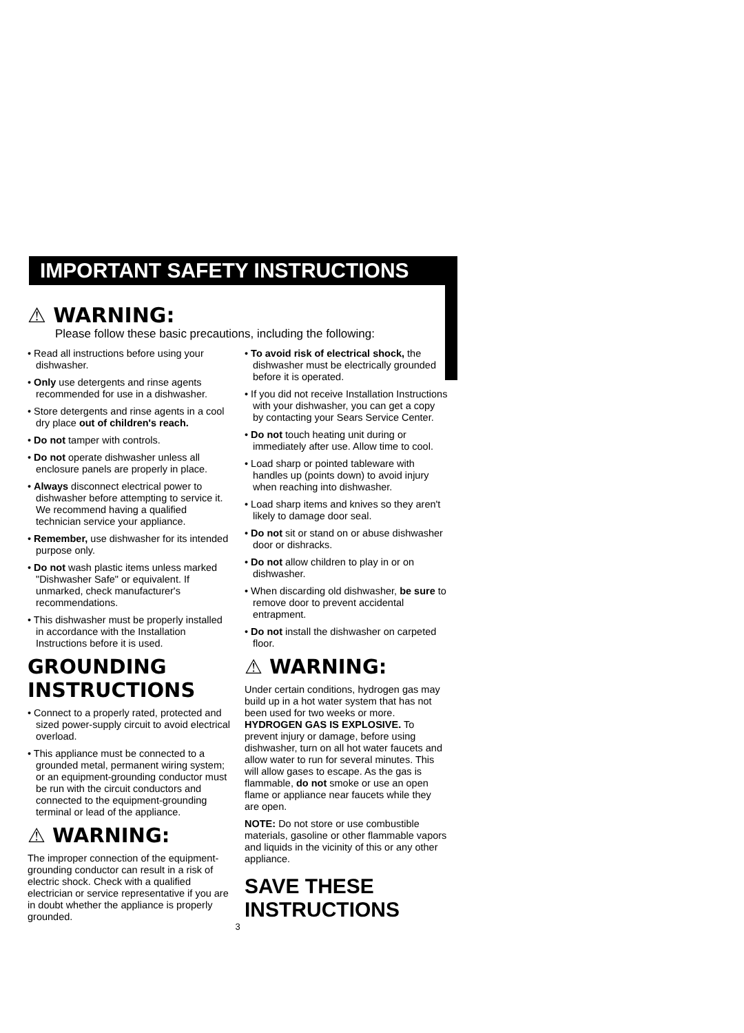IMPORTANT SAFETY INSTRUCTIONS
⚠ WARNING:
Please follow these basic precautions, including the following:
• Read all instructions before using your dishwasher.
• Only use detergents and rinse agents recommended for use in a dishwasher.
• Store detergents and rinse agents in a cool dry place out of children's reach.
• Do not tamper with controls.
• Do not operate dishwasher unless all enclosure panels are properly in place.
• Always disconnect electrical power to dishwasher before attempting to service it. We recommend having a qualified technician service your appliance.
• Remember, use dishwasher for its intended purpose only.
• Do not wash plastic items unless marked "Dishwasher Safe" or equivalent. If unmarked, check manufacturer's recommendations.
• This dishwasher must be properly installed in accordance with the Installation Instructions before it is used.
GROUNDING INSTRUCTIONS
• Connect to a properly rated, protected and sized power-supply circuit to avoid electrical overload.
• This appliance must be connected to a grounded metal, permanent wiring system; or an equipment-grounding conductor must be run with the circuit conductors and connected to the equipment-grounding terminal or lead of the appliance.
⚠ WARNING:
The improper connection of the equipment-grounding conductor can result in a risk of electric shock. Check with a qualified electrician or service representative if you are in doubt whether the appliance is properly grounded.
• To avoid risk of electrical shock, the dishwasher must be electrically grounded before it is operated.
• If you did not receive Installation Instructions with your dishwasher, you can get a copy by contacting your Sears Service Center.
• Do not touch heating unit during or immediately after use. Allow time to cool.
• Load sharp or pointed tableware with handles up (points down) to avoid injury when reaching into dishwasher.
• Load sharp items and knives so they aren't likely to damage door seal.
• Do not sit or stand on or abuse dishwasher door or dishracks.
• Do not allow children to play in or on dishwasher.
• When discarding old dishwasher, be sure to remove door to prevent accidental entrapment.
• Do not install the dishwasher on carpeted floor.
⚠ WARNING:
Under certain conditions, hydrogen gas may build up in a hot water system that has not been used for two weeks or more. HYDROGEN GAS IS EXPLOSIVE. To prevent injury or damage, before using dishwasher, turn on all hot water faucets and allow water to run for several minutes. This will allow gases to escape. As the gas is flammable, do not smoke or use an open flame or appliance near faucets while they are open.
NOTE: Do not store or use combustible materials, gasoline or other flammable vapors and liquids in the vicinity of this or any other appliance.
SAVE THESE
INSTRUCTIONS
3